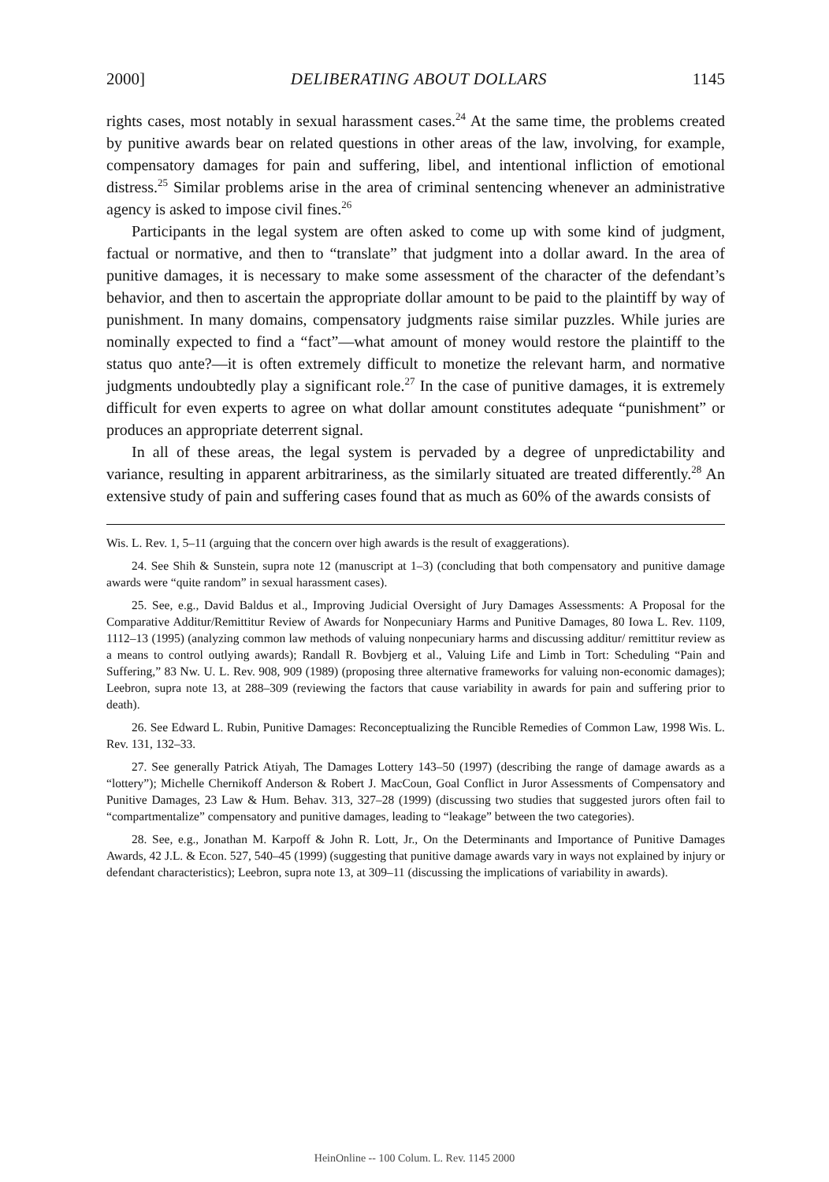2000] DELIBERATING ABOUT DOLLARS 1145
rights cases, most notably in sexual harassment cases.<sup>24</sup> At the same time, the problems created by punitive awards bear on related questions in other areas of the law, involving, for example, compensatory damages for pain and suffering, libel, and intentional infliction of emotional distress.<sup>25</sup> Similar problems arise in the area of criminal sentencing whenever an administrative agency is asked to impose civil fines.<sup>26</sup>
Participants in the legal system are often asked to come up with some kind of judgment, factual or normative, and then to “translate” that judgment into a dollar award. In the area of punitive damages, it is necessary to make some assessment of the character of the defendant’s behavior, and then to ascertain the appropriate dollar amount to be paid to the plaintiff by way of punishment. In many domains, compensatory judgments raise similar puzzles. While juries are nominally expected to find a “fact”—what amount of money would restore the plaintiff to the status quo ante?—it is often extremely difficult to monetize the relevant harm, and normative judgments undoubtedly play a significant role.<sup>27</sup> In the case of punitive damages, it is extremely difficult for even experts to agree on what dollar amount constitutes adequate “punishment” or produces an appropriate deterrent signal.
In all of these areas, the legal system is pervaded by a degree of unpredictability and variance, resulting in apparent arbitrariness, as the similarly situated are treated differently.<sup>28</sup> An extensive study of pain and suffering cases found that as much as 60% of the awards consists of
Wis. L. Rev. 1, 5–11 (arguing that the concern over high awards is the result of exaggerations).
24. See Shih & Sunstein, supra note 12 (manuscript at 1–3) (concluding that both compensatory and punitive damage awards were “quite random” in sexual harassment cases).
25. See, e.g., David Baldus et al., Improving Judicial Oversight of Jury Damages Assessments: A Proposal for the Comparative Additur/Remittitur Review of Awards for Nonpecuniary Harms and Punitive Damages, 80 Iowa L. Rev. 1109, 1112–13 (1995) (analyzing common law methods of valuing nonpecuniary harms and discussing additur/ remittitur review as a means to control outlying awards); Randall R. Bovbjerg et al., Valuing Life and Limb in Tort: Scheduling “Pain and Suffering,” 83 Nw. U. L. Rev. 908, 909 (1989) (proposing three alternative frameworks for valuing non-economic damages); Leebron, supra note 13, at 288–309 (reviewing the factors that cause variability in awards for pain and suffering prior to death).
26. See Edward L. Rubin, Punitive Damages: Reconceptualizing the Runcible Remedies of Common Law, 1998 Wis. L. Rev. 131, 132–33.
27. See generally Patrick Atiyah, The Damages Lottery 143–50 (1997) (describing the range of damage awards as a “lottery”); Michelle Chernikoff Anderson & Robert J. MacCoun, Goal Conflict in Juror Assessments of Compensatory and Punitive Damages, 23 Law & Hum. Behav. 313, 327–28 (1999) (discussing two studies that suggested jurors often fail to “compartmentalize” compensatory and punitive damages, leading to “leakage” between the two categories).
28. See, e.g., Jonathan M. Karpoff & John R. Lott, Jr., On the Determinants and Importance of Punitive Damages Awards, 42 J.L. & Econ. 527, 540–45 (1999) (suggesting that punitive damage awards vary in ways not explained by injury or defendant characteristics); Leebron, supra note 13, at 309–11 (discussing the implications of variability in awards).
HeinOnline -- 100 Colum. L. Rev. 1145 2000